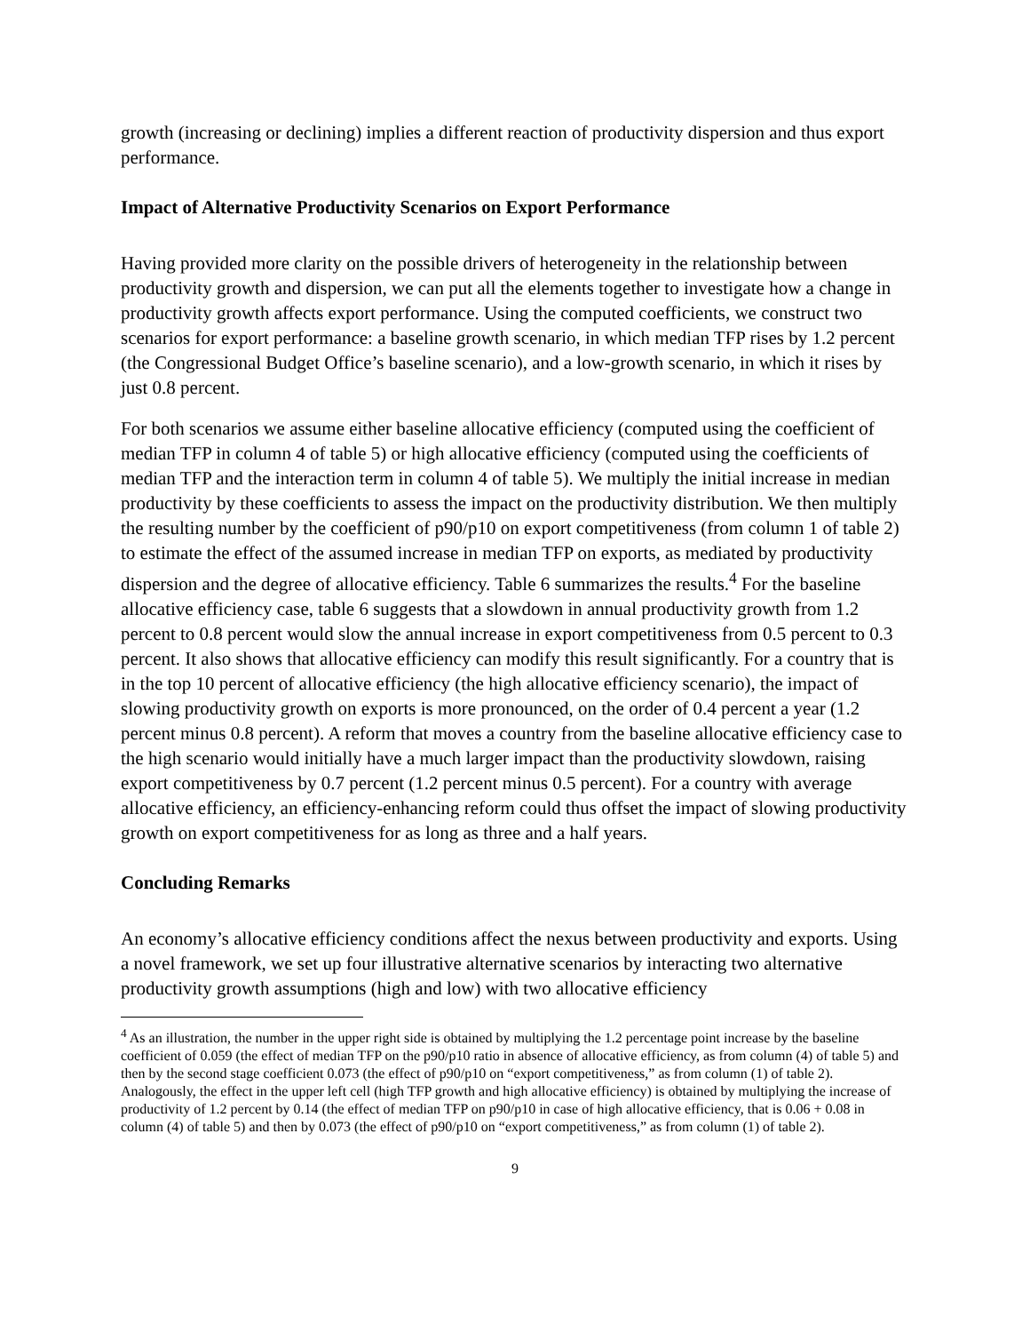growth (increasing or declining) implies a different reaction of productivity dispersion and thus export performance.
Impact of Alternative Productivity Scenarios on Export Performance
Having provided more clarity on the possible drivers of heterogeneity in the relationship between productivity growth and dispersion, we can put all the elements together to investigate how a change in productivity growth affects export performance. Using the computed coefficients, we construct two scenarios for export performance: a baseline growth scenario, in which median TFP rises by 1.2 percent (the Congressional Budget Office’s baseline scenario), and a low-growth scenario, in which it rises by just 0.8 percent.
For both scenarios we assume either baseline allocative efficiency (computed using the coefficient of median TFP in column 4 of table 5) or high allocative efficiency (computed using the coefficients of median TFP and the interaction term in column 4 of table 5). We multiply the initial increase in median productivity by these coefficients to assess the impact on the productivity distribution. We then multiply the resulting number by the coefficient of p90/p10 on export competitiveness (from column 1 of table 2) to estimate the effect of the assumed increase in median TFP on exports, as mediated by productivity dispersion and the degree of allocative efficiency. Table 6 summarizes the results.<sup>4</sup> For the baseline allocative efficiency case, table 6 suggests that a slowdown in annual productivity growth from 1.2 percent to 0.8 percent would slow the annual increase in export competitiveness from 0.5 percent to 0.3 percent. It also shows that allocative efficiency can modify this result significantly. For a country that is in the top 10 percent of allocative efficiency (the high allocative efficiency scenario), the impact of slowing productivity growth on exports is more pronounced, on the order of 0.4 percent a year (1.2 percent minus 0.8 percent). A reform that moves a country from the baseline allocative efficiency case to the high scenario would initially have a much larger impact than the productivity slowdown, raising export competitiveness by 0.7 percent (1.2 percent minus 0.5 percent). For a country with average allocative efficiency, an efficiency-enhancing reform could thus offset the impact of slowing productivity growth on export competitiveness for as long as three and a half years.
Concluding Remarks
An economy’s allocative efficiency conditions affect the nexus between productivity and exports. Using a novel framework, we set up four illustrative alternative scenarios by interacting two alternative productivity growth assumptions (high and low) with two allocative efficiency
<sup>4</sup> As an illustration, the number in the upper right side is obtained by multiplying the 1.2 percentage point increase by the baseline coefficient of 0.059 (the effect of median TFP on the p90/p10 ratio in absence of allocative efficiency, as from column (4) of table 5) and then by the second stage coefficient 0.073 (the effect of p90/p10 on “export competitiveness,” as from column (1) of table 2). Analogously, the effect in the upper left cell (high TFP growth and high allocative efficiency) is obtained by multiplying the increase of productivity of 1.2 percent by 0.14 (the effect of median TFP on p90/p10 in case of high allocative efficiency, that is 0.06 + 0.08 in column (4) of table 5) and then by 0.073 (the effect of p90/p10 on “export competitiveness,” as from column (1) of table 2).
9